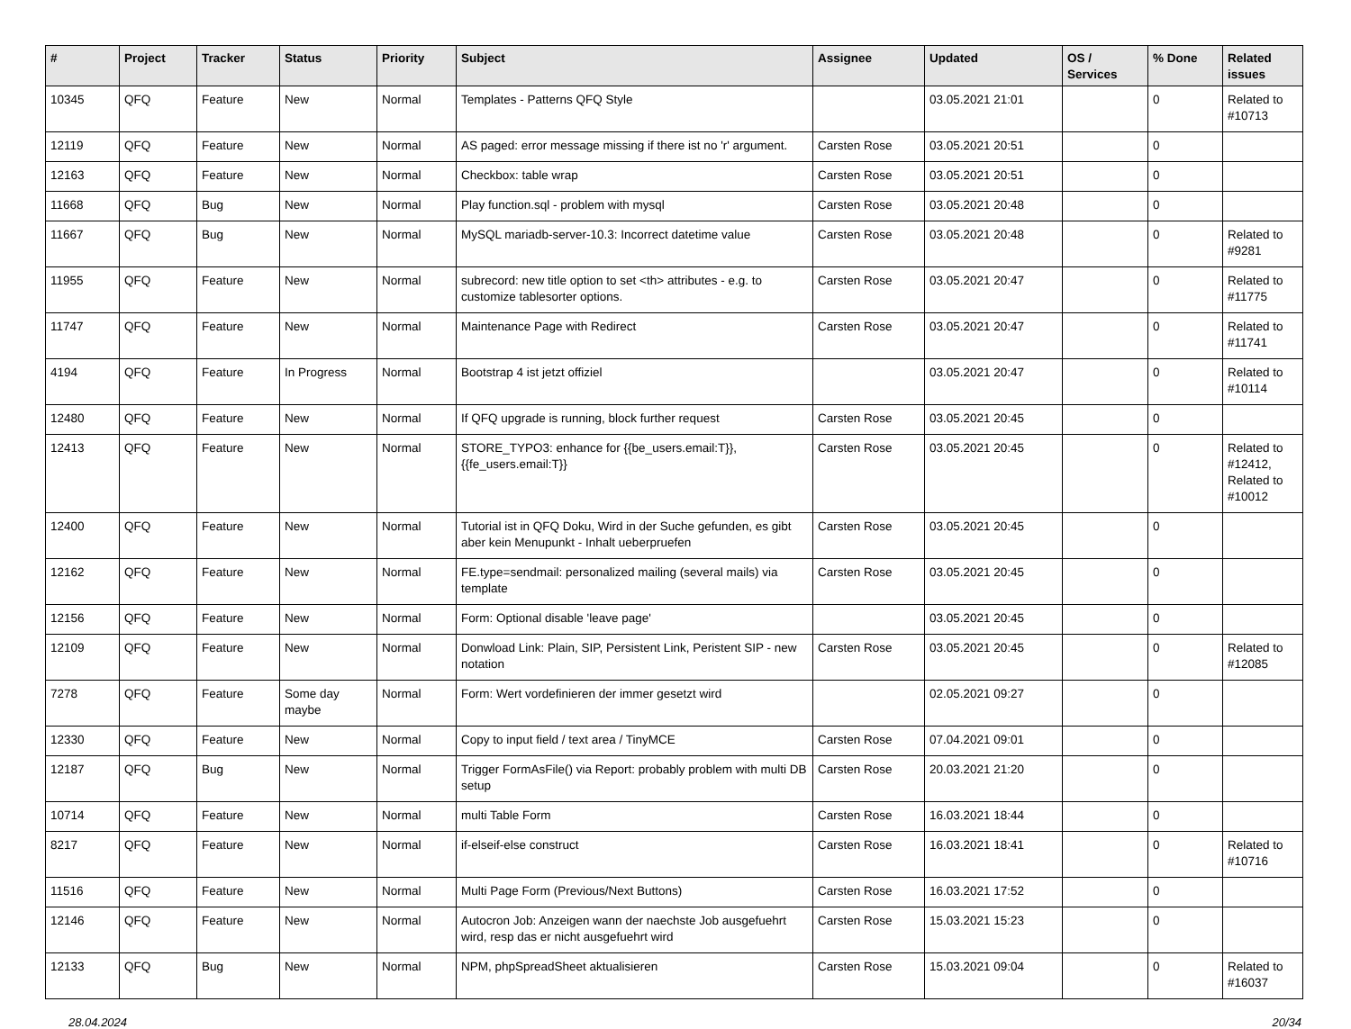| # | Project | Tracker | Status | Priority | Subject | Assignee | Updated | OS / Services | % Done | Related issues |
| --- | --- | --- | --- | --- | --- | --- | --- | --- | --- | --- |
| 10345 | QFQ | Feature | New | Normal | Templates - Patterns QFQ Style | | 03.05.2021 21:01 | | 0 | Related to #10713 |
| 12119 | QFQ | Feature | New | Normal | AS paged: error message missing if there ist no 'r' argument. | Carsten Rose | 03.05.2021 20:51 | | 0 | |
| 12163 | QFQ | Feature | New | Normal | Checkbox: table wrap | Carsten Rose | 03.05.2021 20:51 | | 0 | |
| 11668 | QFQ | Bug | New | Normal | Play function.sql - problem with mysql | Carsten Rose | 03.05.2021 20:48 | | 0 | |
| 11667 | QFQ | Bug | New | Normal | MySQL mariadb-server-10.3: Incorrect datetime value | Carsten Rose | 03.05.2021 20:48 | | 0 | Related to #9281 |
| 11955 | QFQ | Feature | New | Normal | subrecord: new title option to set <th> attributes - e.g. to customize tablesorter options. | Carsten Rose | 03.05.2021 20:47 | | 0 | Related to #11775 |
| 11747 | QFQ | Feature | New | Normal | Maintenance Page with Redirect | Carsten Rose | 03.05.2021 20:47 | | 0 | Related to #11741 |
| 4194 | QFQ | Feature | In Progress | Normal | Bootstrap 4 ist jetzt offiziel | | 03.05.2021 20:47 | | 0 | Related to #10114 |
| 12480 | QFQ | Feature | New | Normal | If QFQ upgrade is running, block further request | Carsten Rose | 03.05.2021 20:45 | | 0 | |
| 12413 | QFQ | Feature | New | Normal | STORE_TYPO3: enhance for {{be_users.email:T}}, {{fe_users.email:T}} | Carsten Rose | 03.05.2021 20:45 | | 0 | Related to #12412, Related to #10012 |
| 12400 | QFQ | Feature | New | Normal | Tutorial ist in QFQ Doku, Wird in der Suche gefunden, es gibt aber kein Menupunkt - Inhalt ueberpruefen | Carsten Rose | 03.05.2021 20:45 | | 0 | |
| 12162 | QFQ | Feature | New | Normal | FE.type=sendmail: personalized mailing (several mails) via template | Carsten Rose | 03.05.2021 20:45 | | 0 | |
| 12156 | QFQ | Feature | New | Normal | Form: Optional disable 'leave page' | | 03.05.2021 20:45 | | 0 | |
| 12109 | QFQ | Feature | New | Normal | Donwload Link: Plain, SIP, Persistent Link, Peristent SIP - new notation | Carsten Rose | 03.05.2021 20:45 | | 0 | Related to #12085 |
| 7278 | QFQ | Feature | Some day maybe | Normal | Form: Wert vordefinieren der immer gesetzt wird | | 02.05.2021 09:27 | | 0 | |
| 12330 | QFQ | Feature | New | Normal | Copy to input field / text area / TinyMCE | Carsten Rose | 07.04.2021 09:01 | | 0 | |
| 12187 | QFQ | Bug | New | Normal | Trigger FormAsFile() via Report: probably problem with multi DB setup | Carsten Rose | 20.03.2021 21:20 | | 0 | |
| 10714 | QFQ | Feature | New | Normal | multi Table Form | Carsten Rose | 16.03.2021 18:44 | | 0 | |
| 8217 | QFQ | Feature | New | Normal | if-elseif-else construct | Carsten Rose | 16.03.2021 18:41 | | 0 | Related to #10716 |
| 11516 | QFQ | Feature | New | Normal | Multi Page Form (Previous/Next Buttons) | Carsten Rose | 16.03.2021 17:52 | | 0 | |
| 12146 | QFQ | Feature | New | Normal | Autocron Job: Anzeigen wann der naechste Job ausgefuehrt wird, resp das er nicht ausgefuehrt wird | Carsten Rose | 15.03.2021 15:23 | | 0 | |
| 12133 | QFQ | Bug | New | Normal | NPM, phpSpreadSheet aktualisieren | Carsten Rose | 15.03.2021 09:04 | | 0 | Related to #16037 |
28.04.2024 20/34